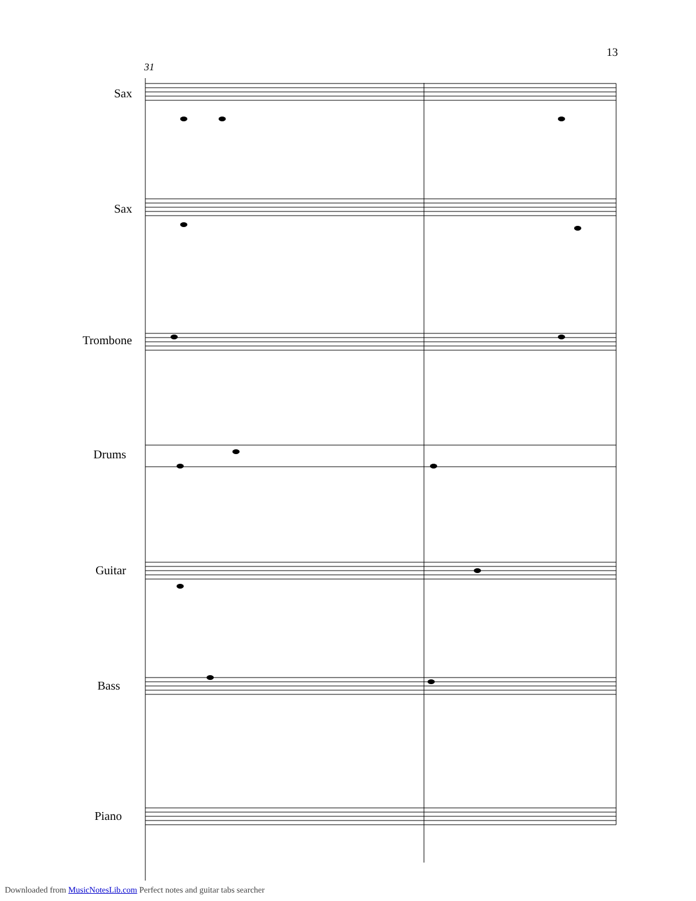13
31
Sax
Sax
Trombone
Drums
Guitar
Bass
Piano
Downloaded from MusicNotesLib.com Perfect notes and guitar tabs searcher